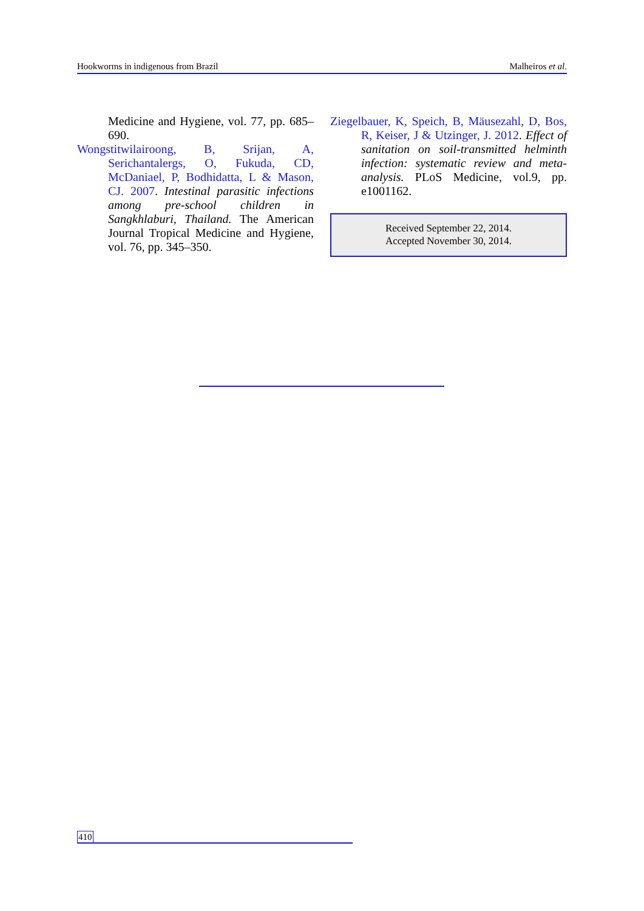Hookworms in indigenous from Brazil Malheiros et al.
Medicine and Hygiene, vol. 77, pp. 685–690.
Wongstitwilairoong, B, Srijan, A, Serichantalergs, O, Fukuda, CD, McDaniael, P, Bodhidatta, L & Mason, CJ. 2007. Intestinal parasitic infections among pre-school children in Sangkhlaburi, Thailand. The American Journal Tropical Medicine and Hygiene, vol. 76, pp. 345–350.
Ziegelbauer, K, Speich, B, Mäusezahl, D, Bos, R, Keiser, J & Utzinger, J. 2012. Effect of sanitation on soil-transmitted helminth infection: systematic review and meta-analysis. PLoS Medicine, vol.9, pp. e1001162.
Received September 22, 2014.
Accepted November 30, 2014.
410